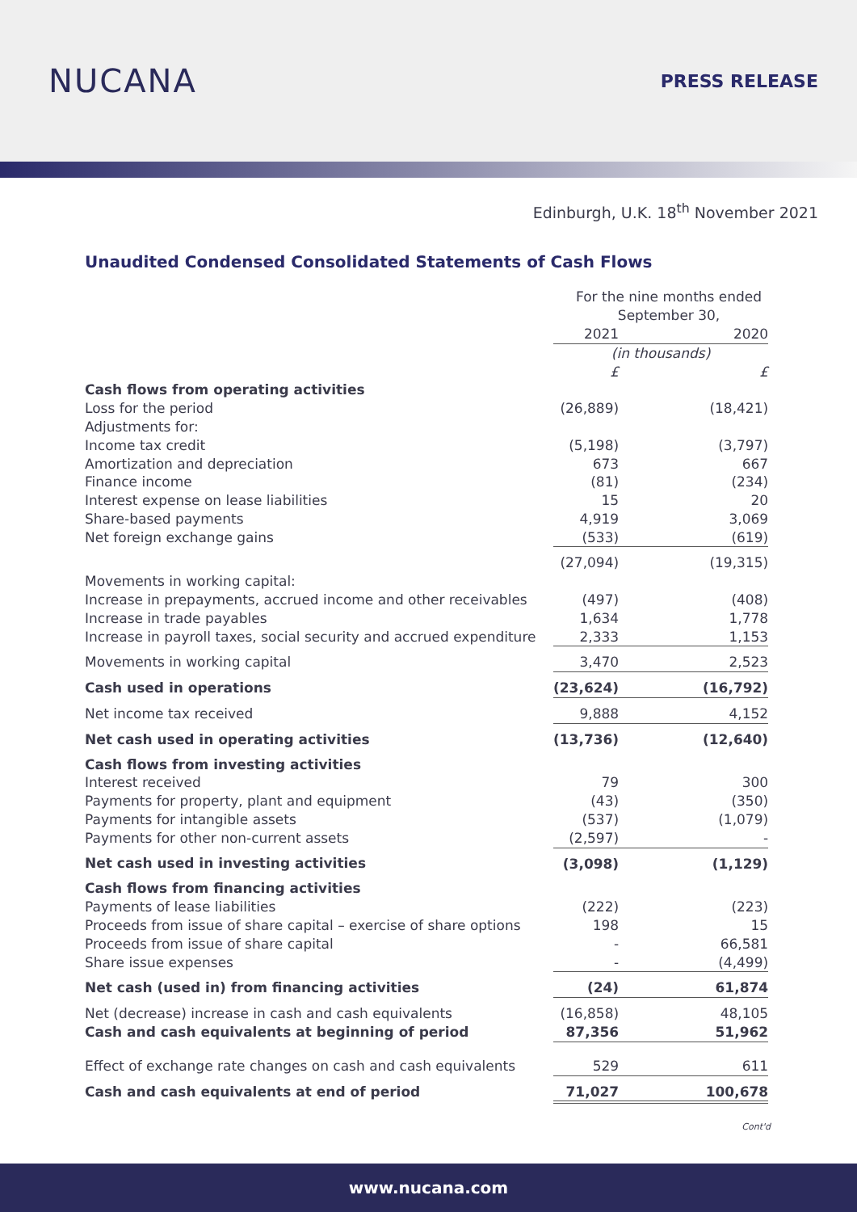NUCANA
PRESS RELEASE
Edinburgh, U.K. 18<sup>th</sup> November 2021
Unaudited Condensed Consolidated Statements of Cash Flows
| | For the nine months ended September 30, | |
| | 2021 | 2020 |
| | (in thousands) | |
| | £ | £ |
| Cash flows from operating activities | | |
| Loss for the period | (26,889) | (18,421) |
| Adjustments for: | | |
| Income tax credit | (5,198) | (3,797) |
| Amortization and depreciation | 673 | 667 |
| Finance income | (81) | (234) |
| Interest expense on lease liabilities | 15 | 20 |
| Share-based payments | 4,919 | 3,069 |
| Net foreign exchange gains | (533) | (619) |
| | (27,094) | (19,315) |
| Movements in working capital: | | |
| Increase in prepayments, accrued income and other receivables | (497) | (408) |
| Increase in trade payables | 1,634 | 1,778 |
| Increase in payroll taxes, social security and accrued expenditure | 2,333 | 1,153 |
| Movements in working capital | 3,470 | 2,523 |
| Cash used in operations | (23,624) | (16,792) |
| Net income tax received | 9,888 | 4,152 |
| Net cash used in operating activities | (13,736) | (12,640) |
| Cash flows from investing activities | | |
| Interest received | 79 | 300 |
| Payments for property, plant and equipment | (43) | (350) |
| Payments for intangible assets | (537) | (1,079) |
| Payments for other non-current assets | (2,597) | - |
| Net cash used in investing activities | (3,098) | (1,129) |
| Cash flows from financing activities | | |
| Payments of lease liabilities | (222) | (223) |
| Proceeds from issue of share capital – exercise of share options | 198 | 15 |
| Proceeds from issue of share capital | - | 66,581 |
| Share issue expenses | - | (4,499) |
| Net cash (used in) from financing activities | (24) | 61,874 |
| Net (decrease) increase in cash and cash equivalents | (16,858) | 48,105 |
| Cash and cash equivalents at beginning of period | 87,356 | 51,962 |
| Effect of exchange rate changes on cash and cash equivalents | 529 | 611 |
| Cash and cash equivalents at end of period | 71,027 | 100,678 |
Cont'd
www.nucana.com